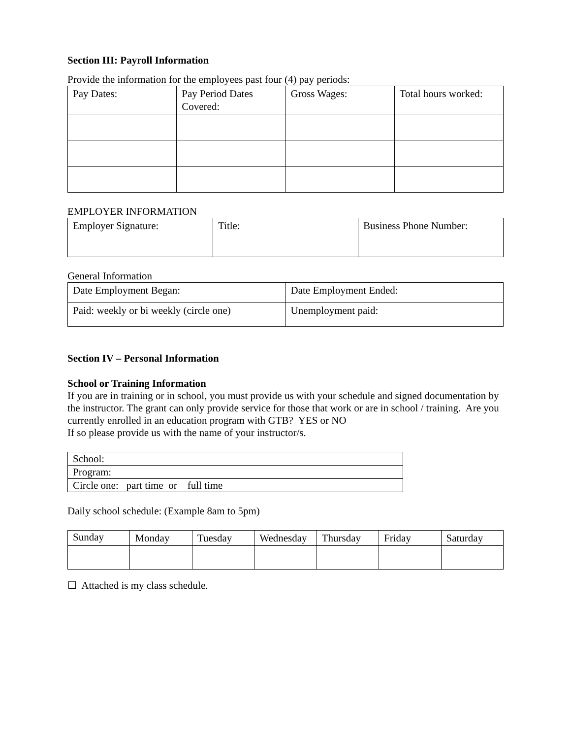Section III: Payroll Information
Provide the information for the employees past four (4) pay periods:
| Pay Dates: | Pay Period Dates Covered: | Gross Wages: | Total hours worked: |
EMPLOYER INFORMATION
| Employer Signature: | Title: | Business Phone Number: |
General Information
| Date Employment Began: | Date Employment Ended: |
| Paid: weekly or bi weekly (circle one) | Unemployment paid: |
Section IV – Personal Information
School or Training Information
If you are in training or in school, you must provide us with your schedule and signed documentation by the instructor. The grant can only provide service for those that work or are in school / training. Are you currently enrolled in an education program with GTB? YES or NO
If so please provide us with the name of your instructor/s.
| School: |
| Program: |
| Circle one: part time or full time |
Daily school schedule: (Example 8am to 5pm)
| Sunday | Monday | Tuesday | Wednesday | Thursday | Friday | Saturday |
☐ Attached is my class schedule.